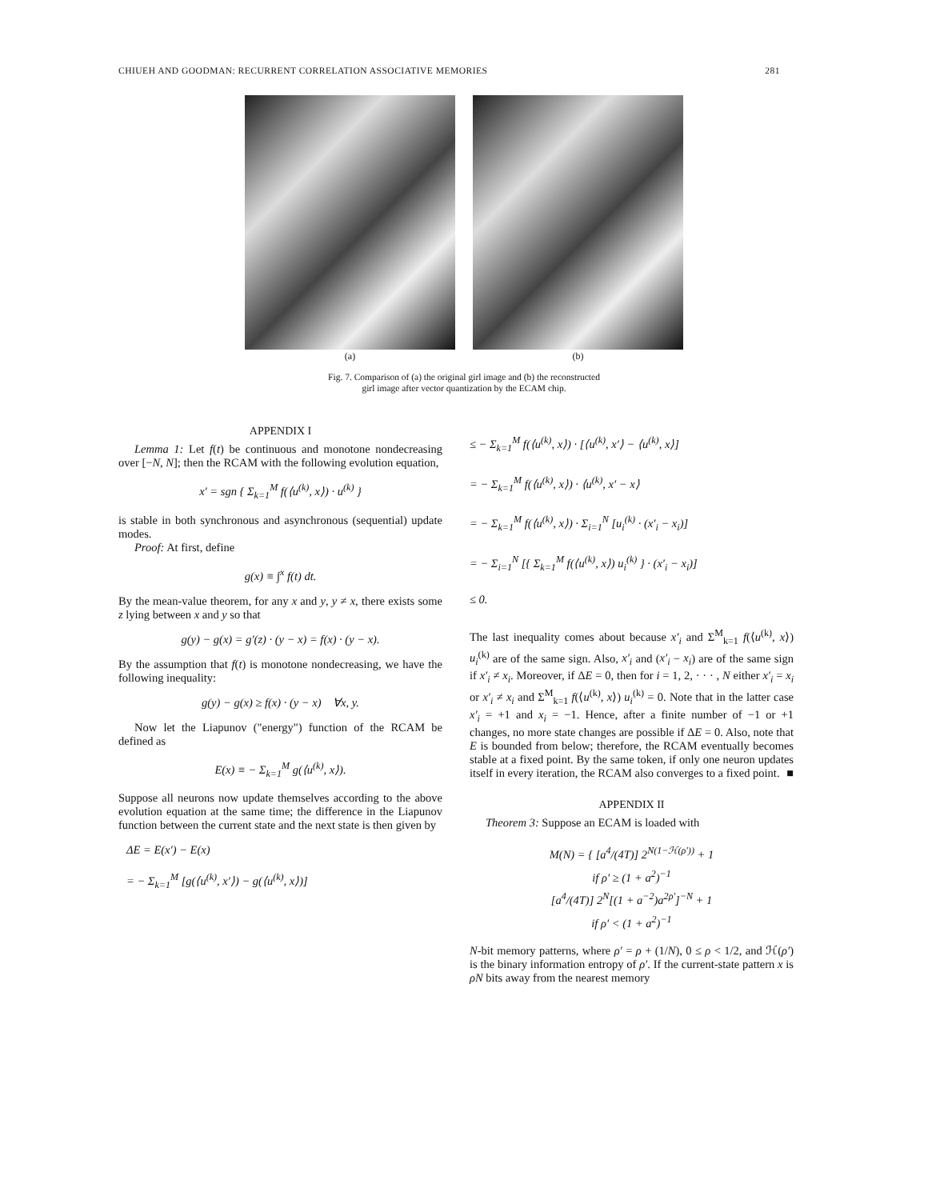CHIUEH AND GOODMAN: RECURRENT CORRELATION ASSOCIATIVE MEMORIES 281
(a) (b)
Fig. 7. Comparison of (a) the original girl image and (b) the reconstructed
girl image after vector quantization by the ECAM chip.
APPENDIX I
Lemma 1: Let f(t) be continuous and monotone nondecreasing over [−N, N]; then the RCAM with the following evolution equation,
x′ = sgn { Σ<sub>k=1</sub><sup>M</sup> f(⟨u<sup>(k)</sup>, x⟩) · u<sup>(k)</sup> }
is stable in both synchronous and asynchronous (sequential) update modes.
Proof: At first, define
g(x) ≡ ∫<sup>x</sup> f(t) dt.
By the mean-value theorem, for any x and y, y ≠ x, there exists some z lying between x and y so that
g(y) − g(x) = g′(z) · (y − x) = f(x) · (y − x).
By the assumption that f(t) is monotone nondecreasing, we have the following inequality:
g(y) − g(x) ≥ f(x) · (y − x) ∀x, y.
Now let the Liapunov ("energy") function of the RCAM be defined as
E(x) ≡ − Σ<sub>k=1</sub><sup>M</sup> g(⟨u<sup>(k)</sup>, x⟩).
Suppose all neurons now update themselves according to the above evolution equation at the same time; the difference in the Liapunov function between the current state and the next state is then given by
ΔE = E(x′) − E(x)
= − Σ<sub>k=1</sub><sup>M</sup> [g(⟨u<sup>(k)</sup>, x′⟩) − g(⟨u<sup>(k)</sup>, x⟩)]
≤ − Σ<sub>k=1</sub><sup>M</sup> f(⟨u<sup>(k)</sup>, x⟩) · [⟨u<sup>(k)</sup>, x′⟩ − ⟨u<sup>(k)</sup>, x⟩]
= − Σ<sub>k=1</sub><sup>M</sup> f(⟨u<sup>(k)</sup>, x⟩) · ⟨u<sup>(k)</sup>, x′ − x⟩
= − Σ<sub>k=1</sub><sup>M</sup> f(⟨u<sup>(k)</sup>, x⟩) · Σ<sub>i=1</sub><sup>N</sup> [u<sub>i</sub><sup>(k)</sup> · (x′<sub>i</sub> − x<sub>i</sub>)]
= − Σ<sub>i=1</sub><sup>N</sup> [{ Σ<sub>k=1</sub><sup>M</sup> f(⟨u<sup>(k)</sup>, x⟩) u<sub>i</sub><sup>(k)</sup> } · (x′<sub>i</sub> − x<sub>i</sub>)]
≤ 0.
The last inequality comes about because x′<sub>i</sub> and Σ<sup>M</sup><sub>k=1</sub> f(⟨u<sup>(k)</sup>, x⟩) u<sub>i</sub><sup>(k)</sup> are of the same sign. Also, x′<sub>i</sub> and (x′<sub>i</sub> − x<sub>i</sub>) are of the same sign if x′<sub>i</sub> ≠ x<sub>i</sub>. Moreover, if ΔE = 0, then for i = 1, 2, · · · , N either x′<sub>i</sub> = x<sub>i</sub> or x′<sub>i</sub> ≠ x<sub>i</sub> and Σ<sup>M</sup><sub>k=1</sub> f(⟨u<sup>(k)</sup>, x⟩) u<sub>i</sub><sup>(k)</sup> = 0. Note that in the latter case x′<sub>i</sub> = +1 and x<sub>i</sub> = −1. Hence, after a finite number of −1 or +1 changes, no more state changes are possible if ΔE = 0. Also, note that E is bounded from below; therefore, the RCAM eventually becomes stable at a fixed point. By the same token, if only one neuron updates itself in every iteration, the RCAM also converges to a fixed point. ■
APPENDIX II
Theorem 3: Suppose an ECAM is loaded with
M(N) = { [a<sup>4</sup>/(4T)] 2<sup>N(1−ℋ(ρ′))</sup> + 1
if ρ′ ≥ (1 + a<sup>2</sup>)<sup>−1</sup>
[a<sup>4</sup>/(4T)] 2<sup>N</sup>[(1 + a<sup>−2</sup>)a<sup>2ρ′</sup>]<sup>−N</sup> + 1
if ρ′ < (1 + a<sup>2</sup>)<sup>−1</sup>
N-bit memory patterns, where ρ′ = ρ + (1/N), 0 ≤ ρ < 1/2, and ℋ(ρ′) is the binary information entropy of ρ′. If the current-state pattern x is ρN bits away from the nearest memory